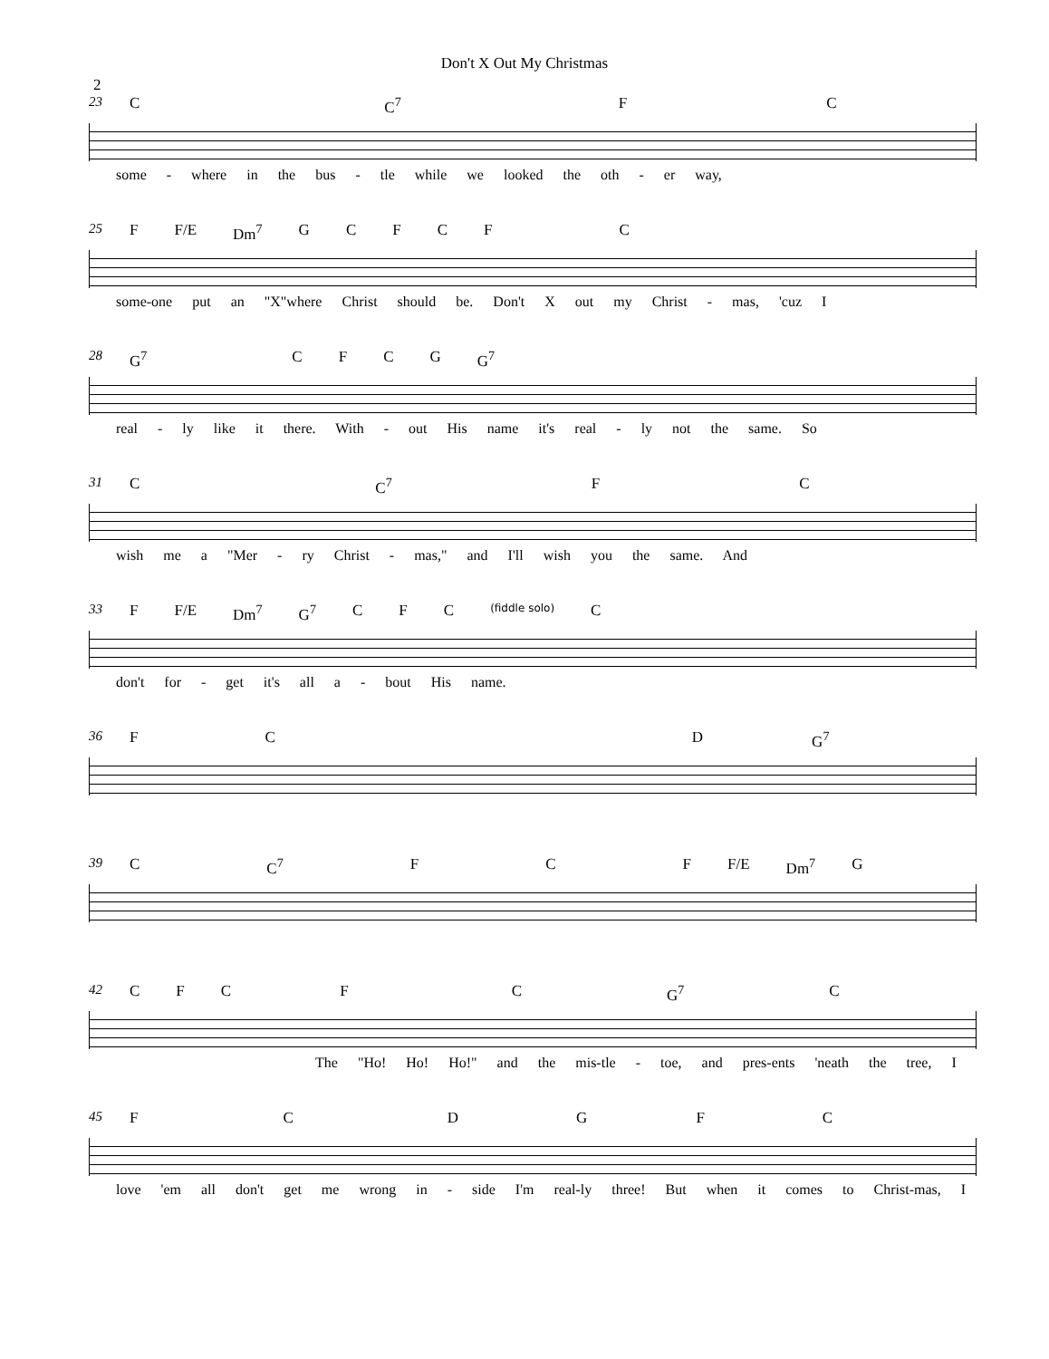Don't X Out My Christmas
2
23 C C<sup>7</sup> FC
some - where in the bus - tle while we looked the oth - er way,
25 F F/E Dm<sup>7</sup> GCFCFC
some-one put an "X"where Christ should be. Don't X out my Christ - mas, 'cuz I
28 G<sup>7</sup> CFCG G<sup>7</sup>
real - ly like it there. With - out His name it's real - ly not the same. So
31 C C<sup>7</sup> FC
wish me a "Mer - ry Christ - mas," and I'll wish you the same. And
33 F F/E Dm<sup>7</sup> G<sup>7</sup> CFC (fiddle solo) C
don't for - get it's all a - bout His name.
36 FCD G<sup>7</sup>
39 C C<sup>7</sup> FCF F/E Dm<sup>7</sup> G
42 CFCFC G<sup>7</sup> C
The "Ho! Ho! Ho!" and the mis-tle - toe, and pres-ents 'neath the tree, I
45 FCDGFC
love 'em all don't get me wrong in - side I'm real-ly three! But when it comes to Christ-mas, I